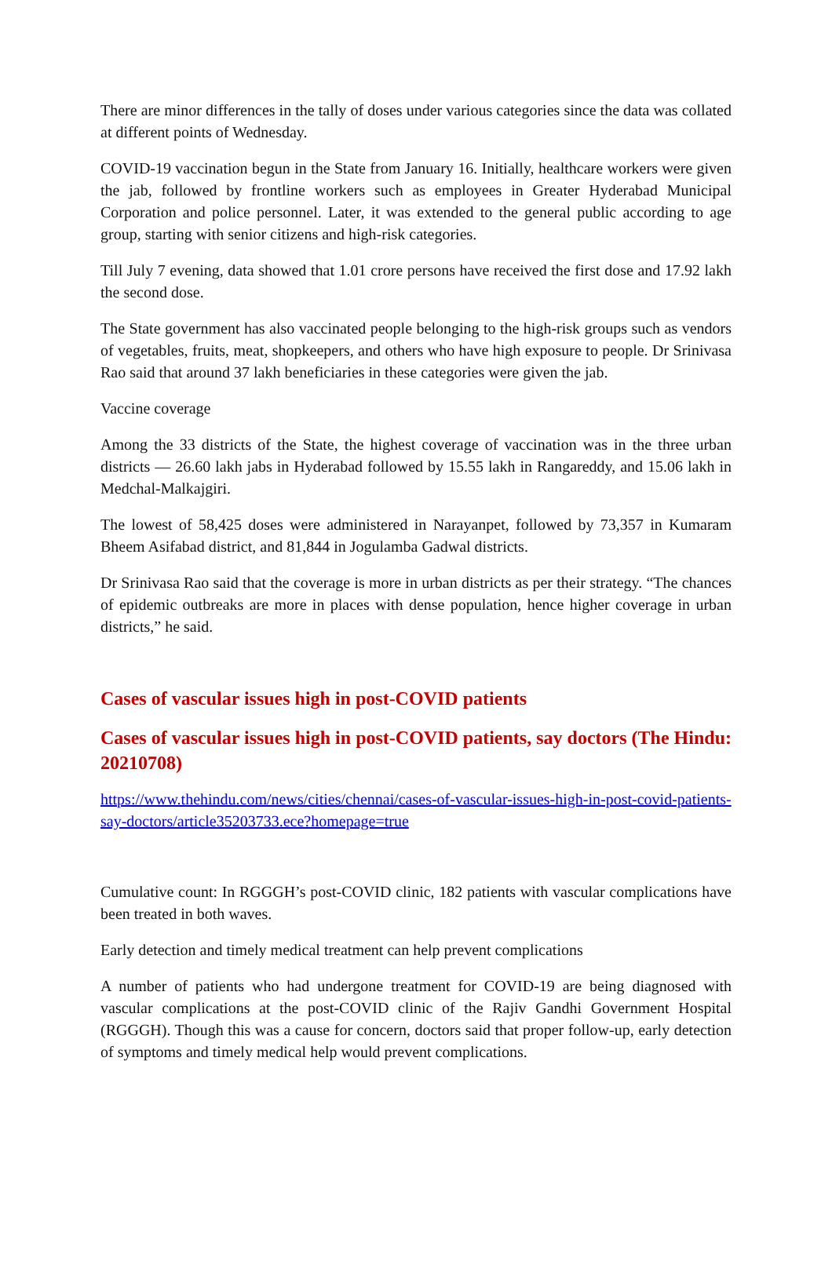There are minor differences in the tally of doses under various categories since the data was collated at different points of Wednesday.
COVID-19 vaccination begun in the State from January 16. Initially, healthcare workers were given the jab, followed by frontline workers such as employees in Greater Hyderabad Municipal Corporation and police personnel. Later, it was extended to the general public according to age group, starting with senior citizens and high-risk categories.
Till July 7 evening, data showed that 1.01 crore persons have received the first dose and 17.92 lakh the second dose.
The State government has also vaccinated people belonging to the high-risk groups such as vendors of vegetables, fruits, meat, shopkeepers, and others who have high exposure to people. Dr Srinivasa Rao said that around 37 lakh beneficiaries in these categories were given the jab.
Vaccine coverage
Among the 33 districts of the State, the highest coverage of vaccination was in the three urban districts — 26.60 lakh jabs in Hyderabad followed by 15.55 lakh in Rangareddy, and 15.06 lakh in Medchal-Malkajgiri.
The lowest of 58,425 doses were administered in Narayanpet, followed by 73,357 in Kumaram Bheem Asifabad district, and 81,844 in Jogulamba Gadwal districts.
Dr Srinivasa Rao said that the coverage is more in urban districts as per their strategy. “The chances of epidemic outbreaks are more in places with dense population, hence higher coverage in urban districts,” he said.
Cases of vascular issues high in post-COVID patients
Cases of vascular issues high in post-COVID patients, say doctors (The Hindu: 20210708)
https://www.thehindu.com/news/cities/chennai/cases-of-vascular-issues-high-in-post-covid-patients-say-doctors/article35203733.ece?homepage=true
Cumulative count: In RGGGH’s post-COVID clinic, 182 patients with vascular complications have been treated in both waves.
Early detection and timely medical treatment can help prevent complications
A number of patients who had undergone treatment for COVID-19 are being diagnosed with vascular complications at the post-COVID clinic of the Rajiv Gandhi Government Hospital (RGGGH). Though this was a cause for concern, doctors said that proper follow-up, early detection of symptoms and timely medical help would prevent complications.